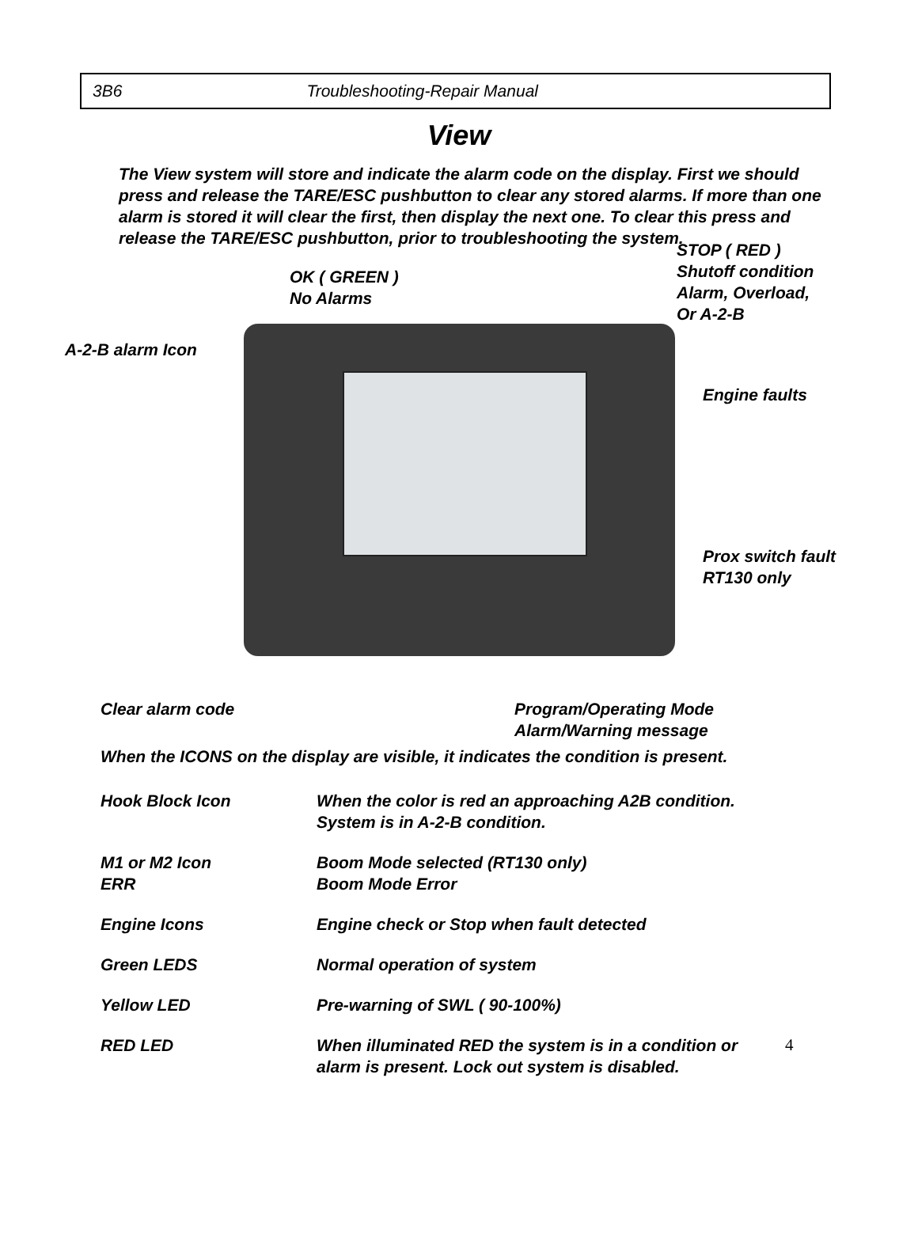3B6 Troubleshooting-Repair Manual
View
The View system will store and indicate the alarm code on the display. First we should press and release the TARE/ESC pushbutton to clear any stored alarms. If more than one alarm is stored it will clear the first, then display the next one. To clear this press and release the TARE/ESC pushbutton, prior to troubleshooting the system.
STOP ( RED )
Shutoff condition
Alarm, Overload,
Or A-2-B
OK ( GREEN )
No Alarms
A-2-B alarm Icon
Engine faults
Prox switch fault
RT130 only
Clear alarm code
Program/Operating Mode
Alarm/Warning message
When the ICONS on the display are visible, it indicates the condition is present.
Hook Block Icon When the color is red an approaching A2B condition.
System is in A-2-B condition.
M1 or M2 Icon
ERR
Boom Mode selected (RT130 only)
Boom Mode Error
Engine Icons Engine check or Stop when fault detected
Green LEDS Normal operation of system
Yellow LED Pre-warning of SWL ( 90-100%)
RED LED When illuminated RED the system is in a condition or
alarm is present. Lock out system is disabled.
4